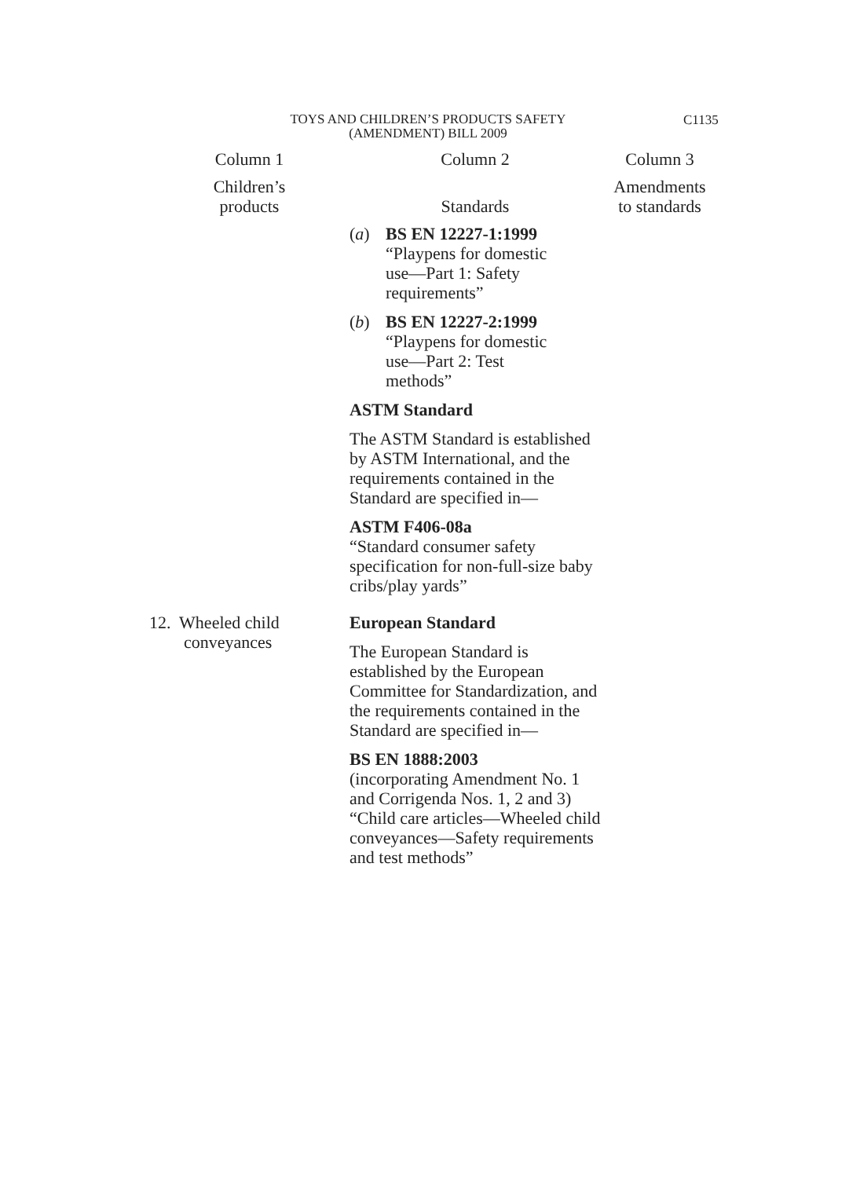TOYS AND CHILDREN’S PRODUCTS SAFETY
(AMENDMENT) BILL 2009
C1135
| Column 1 | Column 2 | Column 3 |
| --- | --- | --- |
| Children’s products | Standards | Amendments to standards |
| | ( a ) BS EN 12227-1:1999 “Playpens for domestic use—Part 1: Safety requirements” ( b ) BS EN 12227-2:1999 “Playpens for domestic use—Part 2: Test methods” ASTM Standard The ASTM Standard is established by ASTM International, and the requirements contained in the Standard are specified in— ASTM F406-08a “Standard consumer safety specification for non-full-size baby cribs/play yards” | |
| 12. Wheeled child conveyances | European Standard The European Standard is established by the European Committee for Standardization, and the requirements contained in the Standard are specified in— BS EN 1888:2003 (incorporating Amendment No. 1 and Corrigenda Nos. 1, 2 and 3) “Child care articles—Wheeled child conveyances—Safety requirements and test methods” | |